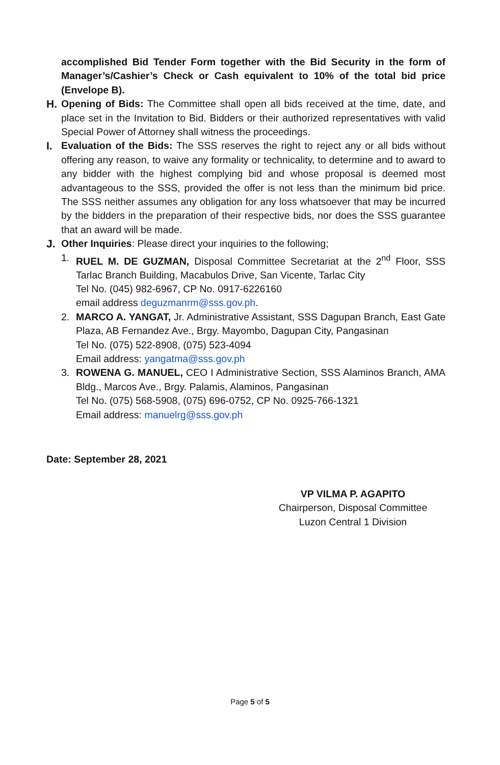accomplished Bid Tender Form together with the Bid Security in the form of Manager’s/Cashier’s Check or Cash equivalent to 10% of the total bid price (Envelope B).
H. Opening of Bids: The Committee shall open all bids received at the time, date, and place set in the Invitation to Bid. Bidders or their authorized representatives with valid Special Power of Attorney shall witness the proceedings.
I. Evaluation of the Bids: The SSS reserves the right to reject any or all bids without offering any reason, to waive any formality or technicality, to determine and to award to any bidder with the highest complying bid and whose proposal is deemed most advantageous to the SSS, provided the offer is not less than the minimum bid price. The SSS neither assumes any obligation for any loss whatsoever that may be incurred by the bidders in the preparation of their respective bids, nor does the SSS guarantee that an award will be made.
J. Other Inquiries: Please direct your inquiries to the following;
1. RUEL M. DE GUZMAN, Disposal Committee Secretariat at the 2<sup>nd</sup> Floor, SSS Tarlac Branch Building, Macabulos Drive, San Vicente, Tarlac City
Tel No. (045) 982-6967, CP No. 0917-6226160
email address deguzmanrm@sss.gov.ph.
2. MARCO A. YANGAT, Jr. Administrative Assistant, SSS Dagupan Branch, East Gate Plaza, AB Fernandez Ave., Brgy. Mayombo, Dagupan City, Pangasinan
Tel No. (075) 522-8908, (075) 523-4094
Email address: yangatma@sss.gov.ph
3. ROWENA G. MANUEL, CEO I Administrative Section, SSS Alaminos Branch, AMA Bldg., Marcos Ave., Brgy. Palamis, Alaminos, Pangasinan
Tel No. (075) 568-5908, (075) 696-0752, CP No. 0925-766-1321
Email address: manuelrg@sss.gov.ph
Date: September 28, 2021
VP VILMA P. AGAPITO
Chairperson, Disposal Committee
Luzon Central 1 Division
Page 5 of 5